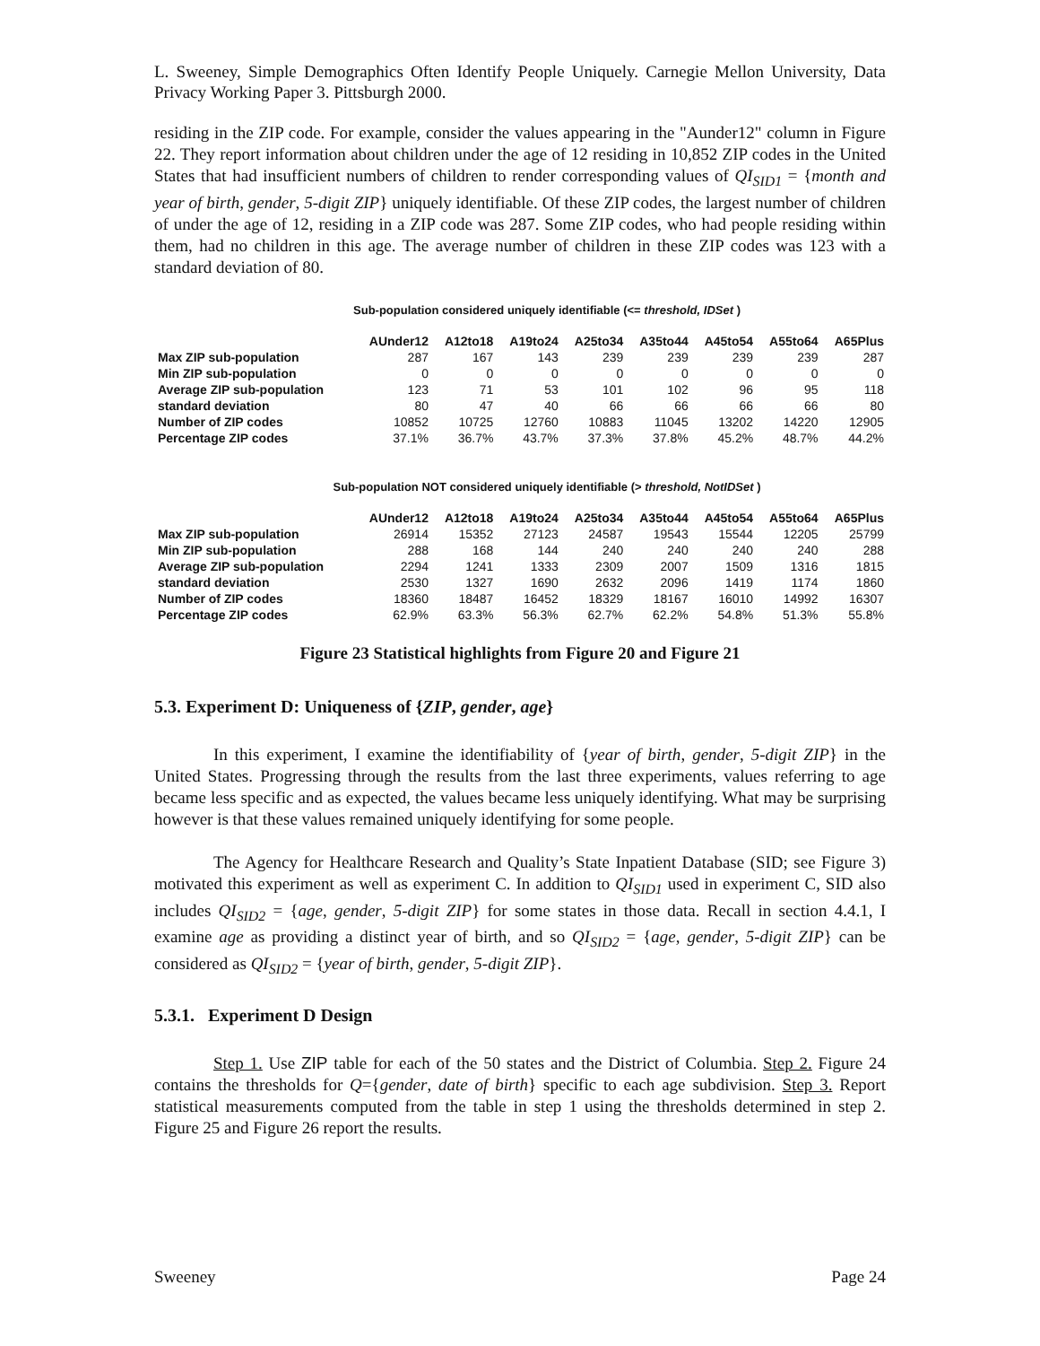L. Sweeney, Simple Demographics Often Identify People Uniquely. Carnegie Mellon University, Data Privacy Working Paper 3. Pittsburgh 2000.
residing in the ZIP code. For example, consider the values appearing in the "Aunder12" column in Figure 22. They report information about children under the age of 12 residing in 10,852 ZIP codes in the United States that had insufficient numbers of children to render corresponding values of QI<sub>SID1</sub> = {month and year of birth, gender, 5-digit ZIP} uniquely identifiable. Of these ZIP codes, the largest number of children of under the age of 12, residing in a ZIP code was 287. Some ZIP codes, who had people residing within them, had no children in this age. The average number of children in these ZIP codes was 123 with a standard deviation of 80.
Sub-population considered uniquely identifiable (<= threshold, IDSet )
| | AUnder12 | A12to18 | A19to24 | A25to34 | A35to44 | A45to54 | A55to64 | A65Plus |
| --- | --- | --- | --- | --- | --- | --- | --- | --- |
| Max ZIP sub-population | 287 | 167 | 143 | 239 | 239 | 239 | 239 | 287 |
| Min ZIP sub-population | 0 | 0 | 0 | 0 | 0 | 0 | 0 | 0 |
| Average ZIP sub-population | 123 | 71 | 53 | 101 | 102 | 96 | 95 | 118 |
| standard deviation | 80 | 47 | 40 | 66 | 66 | 66 | 66 | 80 |
| Number of ZIP codes | 10852 | 10725 | 12760 | 10883 | 11045 | 13202 | 14220 | 12905 |
| Percentage ZIP codes | 37.1% | 36.7% | 43.7% | 37.3% | 37.8% | 45.2% | 48.7% | 44.2% |
Sub-population NOT considered uniquely identifiable (> threshold, NotIDSet )
| | AUnder12 | A12to18 | A19to24 | A25to34 | A35to44 | A45to54 | A55to64 | A65Plus |
| --- | --- | --- | --- | --- | --- | --- | --- | --- |
| Max ZIP sub-population | 26914 | 15352 | 27123 | 24587 | 19543 | 15544 | 12205 | 25799 |
| Min ZIP sub-population | 288 | 168 | 144 | 240 | 240 | 240 | 240 | 288 |
| Average ZIP sub-population | 2294 | 1241 | 1333 | 2309 | 2007 | 1509 | 1316 | 1815 |
| standard deviation | 2530 | 1327 | 1690 | 2632 | 2096 | 1419 | 1174 | 1860 |
| Number of ZIP codes | 18360 | 18487 | 16452 | 18329 | 18167 | 16010 | 14992 | 16307 |
| Percentage ZIP codes | 62.9% | 63.3% | 56.3% | 62.7% | 62.2% | 54.8% | 51.3% | 55.8% |
Figure 23 Statistical highlights from Figure 20 and Figure 21
5.3. Experiment D: Uniqueness of {ZIP, gender, age}
In this experiment, I examine the identifiability of {year of birth, gender, 5-digit ZIP} in the United States. Progressing through the results from the last three experiments, values referring to age became less specific and as expected, the values became less uniquely identifying. What may be surprising however is that these values remained uniquely identifying for some people.
The Agency for Healthcare Research and Quality’s State Inpatient Database (SID; see Figure 3) motivated this experiment as well as experiment C. In addition to QI<sub>SID1</sub> used in experiment C, SID also includes QI<sub>SID2</sub> = {age, gender, 5-digit ZIP} for some states in those data. Recall in section 4.4.1, I examine age as providing a distinct year of birth, and so QI<sub>SID2</sub> = {age, gender, 5-digit ZIP} can be considered as QI<sub>SID2</sub> = {year of birth, gender, 5-digit ZIP}.
5.3.1. Experiment D Design
Step 1. Use ZIP table for each of the 50 states and the District of Columbia. Step 2. Figure 24 contains the thresholds for Q={gender, date of birth} specific to each age subdivision. Step 3. Report statistical measurements computed from the table in step 1 using the thresholds determined in step 2. Figure 25 and Figure 26 report the results.
Sweeney Page 24